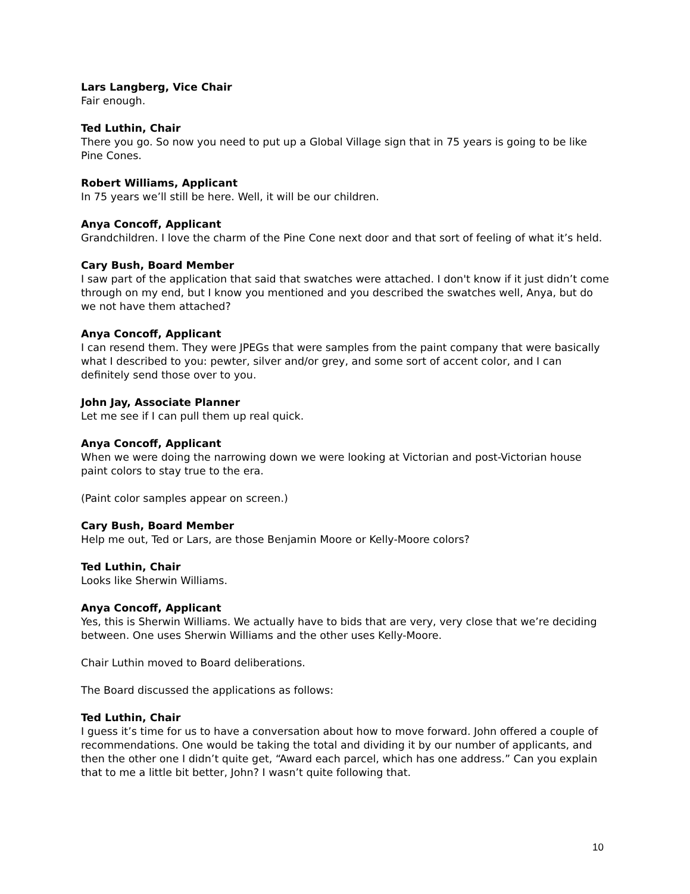Lars Langberg, Vice Chair
Fair enough.
Ted Luthin, Chair
There you go. So now you need to put up a Global Village sign that in 75 years is going to be like Pine Cones.
Robert Williams, Applicant
In 75 years we’ll still be here. Well, it will be our children.
Anya Concoff, Applicant
Grandchildren. I love the charm of the Pine Cone next door and that sort of feeling of what it’s held.
Cary Bush, Board Member
I saw part of the application that said that swatches were attached. I don't know if it just didn’t come through on my end, but I know you mentioned and you described the swatches well, Anya, but do we not have them attached?
Anya Concoff, Applicant
I can resend them. They were JPEGs that were samples from the paint company that were basically what I described to you: pewter, silver and/or grey, and some sort of accent color, and I can definitely send those over to you.
John Jay, Associate Planner
Let me see if I can pull them up real quick.
Anya Concoff, Applicant
When we were doing the narrowing down we were looking at Victorian and post-Victorian house paint colors to stay true to the era.
(Paint color samples appear on screen.)
Cary Bush, Board Member
Help me out, Ted or Lars, are those Benjamin Moore or Kelly-Moore colors?
Ted Luthin, Chair
Looks like Sherwin Williams.
Anya Concoff, Applicant
Yes, this is Sherwin Williams. We actually have to bids that are very, very close that we’re deciding between. One uses Sherwin Williams and the other uses Kelly-Moore.
Chair Luthin moved to Board deliberations.
The Board discussed the applications as follows:
Ted Luthin, Chair
I guess it’s time for us to have a conversation about how to move forward. John offered a couple of recommendations. One would be taking the total and dividing it by our number of applicants, and then the other one I didn’t quite get, “Award each parcel, which has one address.” Can you explain that to me a little bit better, John? I wasn’t quite following that.
10